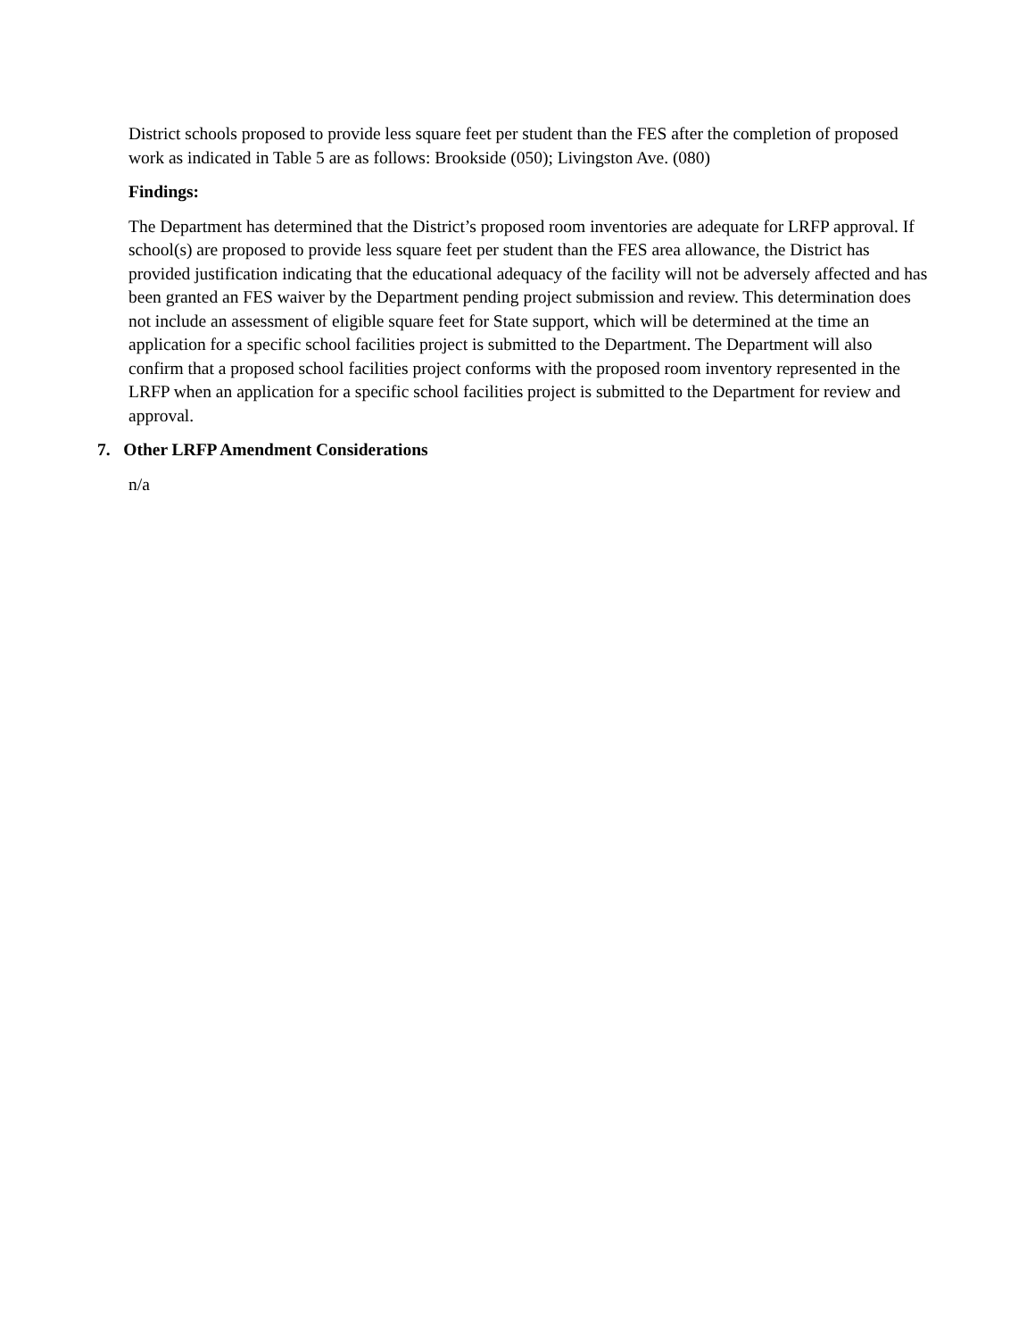District schools proposed to provide less square feet per student than the FES after the completion of proposed work as indicated in Table 5 are as follows: Brookside (050); Livingston Ave. (080)
Findings:
The Department has determined that the District’s proposed room inventories are adequate for LRFP approval. If school(s) are proposed to provide less square feet per student than the FES area allowance, the District has provided justification indicating that the educational adequacy of the facility will not be adversely affected and has been granted an FES waiver by the Department pending project submission and review. This determination does not include an assessment of eligible square feet for State support, which will be determined at the time an application for a specific school facilities project is submitted to the Department. The Department will also confirm that a proposed school facilities project conforms with the proposed room inventory represented in the LRFP when an application for a specific school facilities project is submitted to the Department for review and approval.
7. Other LRFP Amendment Considerations
n/a